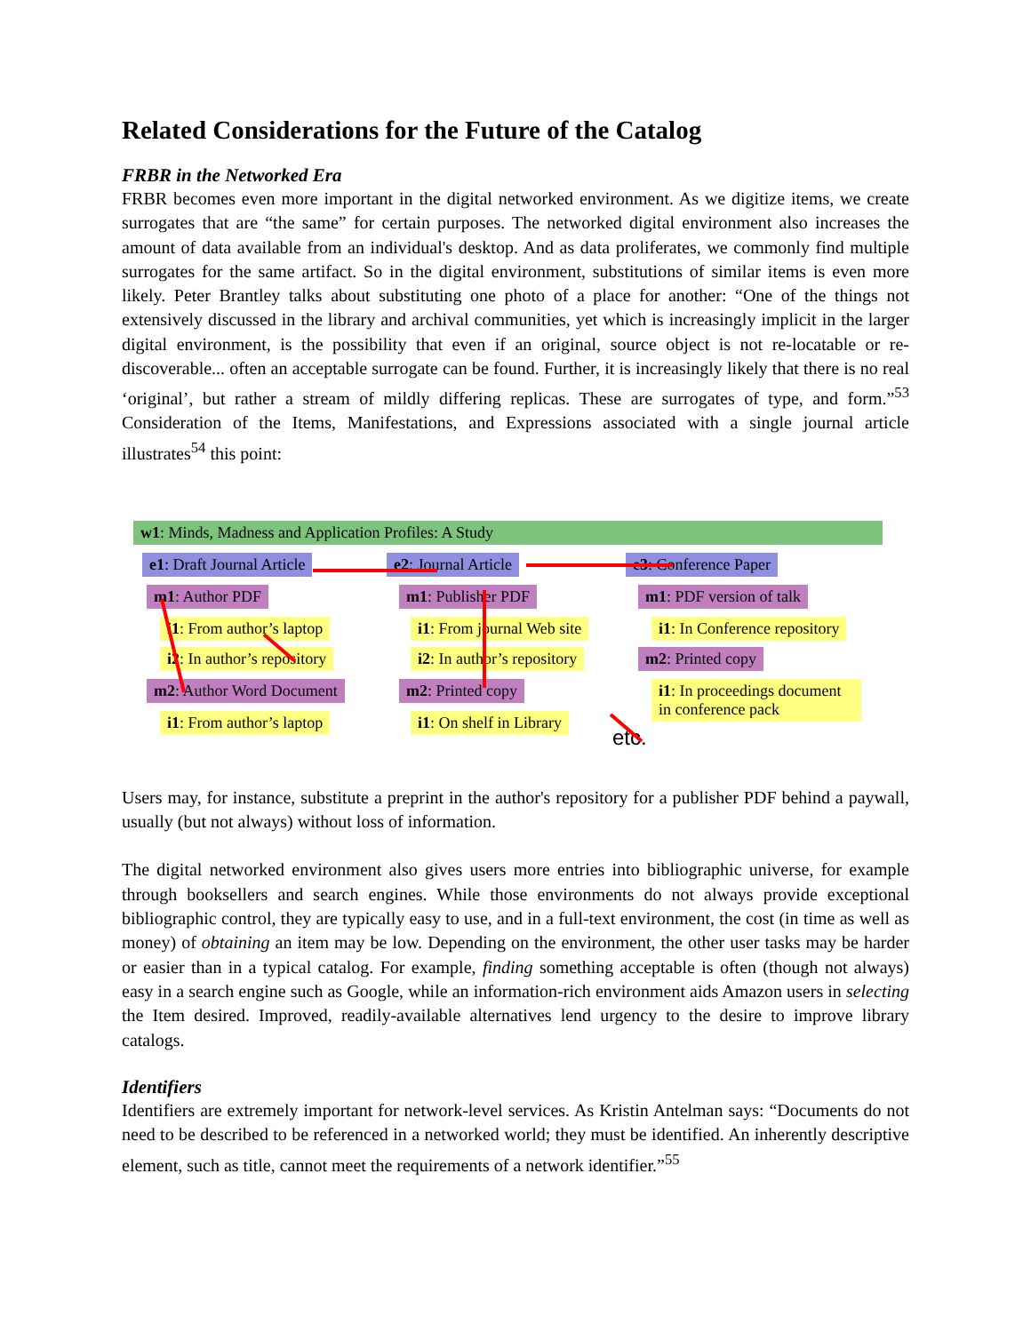Related Considerations for the Future of the Catalog
FRBR in the Networked Era
FRBR becomes even more important in the digital networked environment. As we digitize items, we create surrogates that are “the same” for certain purposes. The networked digital environment also increases the amount of data available from an individual's desktop. And as data proliferates, we commonly find multiple surrogates for the same artifact. So in the digital environment, substitutions of similar items is even more likely. Peter Brantley talks about substituting one photo of a place for another: “One of the things not extensively discussed in the library and archival communities, yet which is increasingly implicit in the larger digital environment, is the possibility that even if an original, source object is not re-locatable or re-discoverable... often an acceptable surrogate can be found. Further, it is increasingly likely that there is no real ‘original’, but rather a stream of mildly differing replicas. These are surrogates of type, and form.”<sup>53</sup> Consideration of the Items, Manifestations, and Expressions associated with a single journal article illustrates<sup>54</sup> this point:
w1: Minds, Madness and Application Profiles: A Study
e1: Draft Journal Article e2: Journal Article e3: Conference Paper
m1: Author PDF m1: Publisher PDF m1: PDF version of talk
i1: From author’s laptop i1: From journal Web site i1: In Conference repository
i2: In author’s repository i2: In author’s repository m2: Printed copy
m2: Author Word Document m2: Printed copy
i1: In proceedings document in conference pack
i1: From author’s laptop i1: On shelf in Library
etc.
Users may, for instance, substitute a preprint in the author's repository for a publisher PDF behind a paywall, usually (but not always) without loss of information.
The digital networked environment also gives users more entries into bibliographic universe, for example through booksellers and search engines. While those environments do not always provide exceptional bibliographic control, they are typically easy to use, and in a full-text environment, the cost (in time as well as money) of obtaining an item may be low. Depending on the environment, the other user tasks may be harder or easier than in a typical catalog. For example, finding something acceptable is often (though not always) easy in a search engine such as Google, while an information-rich environment aids Amazon users in selecting the Item desired. Improved, readily-available alternatives lend urgency to the desire to improve library catalogs.
Identifiers
Identifiers are extremely important for network-level services. As Kristin Antelman says: “Documents do not need to be described to be referenced in a networked world; they must be identified. An inherently descriptive element, such as title, cannot meet the requirements of a network identifier.”<sup>55</sup>